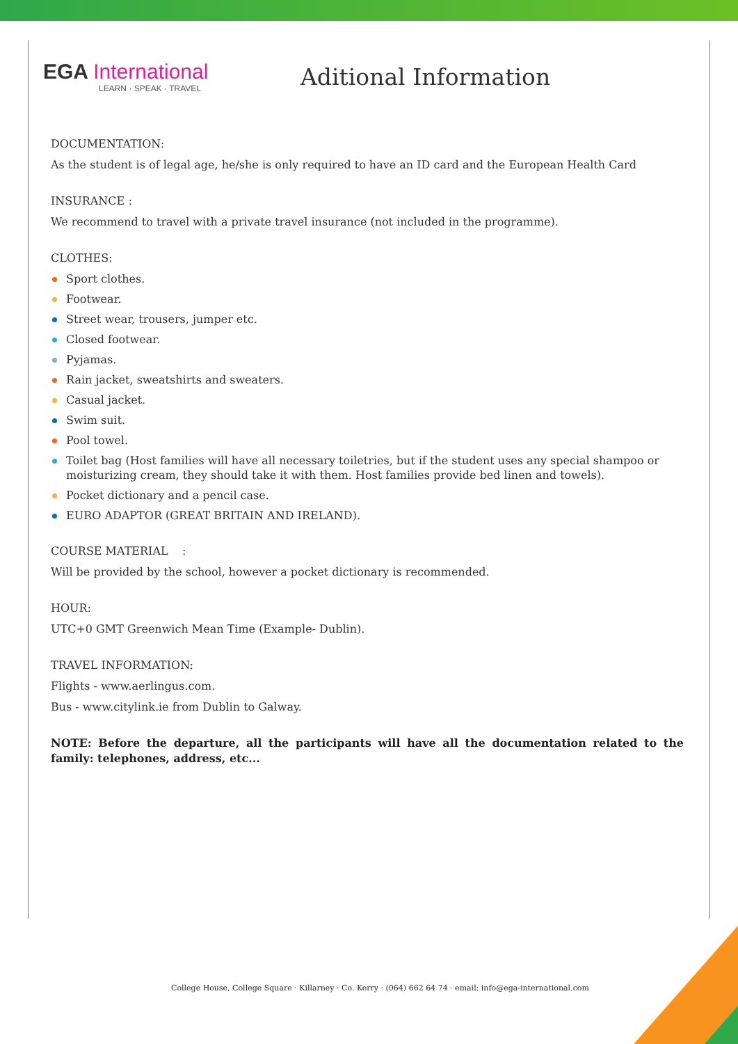EGA International
LEARN · SPEAK · TRAVEL
Aditional Information
DOCUMENTATION:
As the student is of legal age, he/she is only required to have an ID card and the European Health Card
INSURANCE :
We recommend to travel with a private travel insurance (not included in the programme).
CLOTHES:
Sport clothes.
Footwear.
Street wear, trousers, jumper etc.
Closed footwear.
Pyjamas.
Rain jacket, sweatshirts and sweaters.
Casual jacket.
Swim suit.
Pool towel.
Toilet bag (Host families will have all necessary toiletries, but if the student uses any special shampoo or moisturizing cream, they should take it with them. Host families provide bed linen and towels).
Pocket dictionary and a pencil case.
EURO ADAPTOR (GREAT BRITAIN AND IRELAND).
COURSE MATERIAL :
Will be provided by the school, however a pocket dictionary is recommended.
HOUR:
UTC+0 GMT Greenwich Mean Time (Example- Dublin).
TRAVEL INFORMATION:
Flights - www.aerlingus.com.
Bus - www.citylink.ie from Dublin to Galway.
NOTE: Before the departure, all the participants will have all the documentation related to the family: telephones, address, etc...
College House, College Square · Killarney · Co. Kerry · (064) 662 64 74 · email: info@ega-international.com